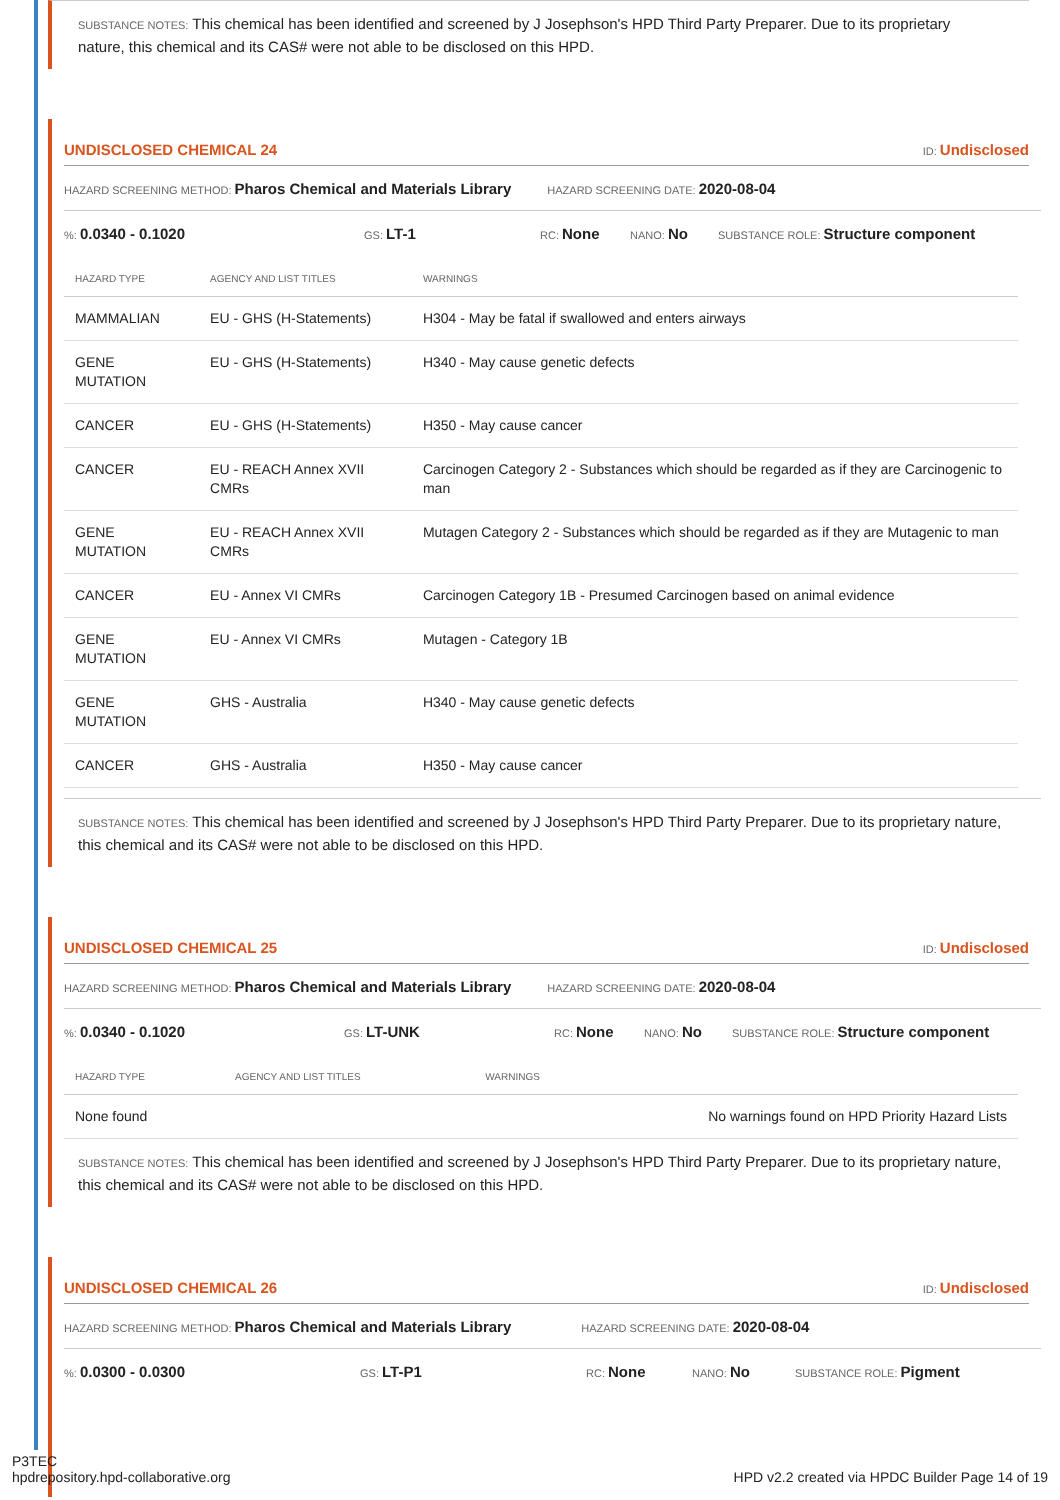SUBSTANCE NOTES: This chemical has been identified and screened by J Josephson's HPD Third Party Preparer. Due to its proprietary nature, this chemical and its CAS# were not able to be disclosed on this HPD.
UNDISCLOSED CHEMICAL 24 ID: Undisclosed
HAZARD SCREENING METHOD: Pharos Chemical and Materials Library HAZARD SCREENING DATE: 2020-08-04
%: 0.0340 - 0.1020 GS: LT-1 RC: None NANO: No SUBSTANCE ROLE: Structure component
| HAZARD TYPE | AGENCY AND LIST TITLES | WARNINGS |
| --- | --- | --- |
| MAMMALIAN | EU - GHS (H-Statements) | H304 - May be fatal if swallowed and enters airways |
| GENE MUTATION | EU - GHS (H-Statements) | H340 - May cause genetic defects |
| CANCER | EU - GHS (H-Statements) | H350 - May cause cancer |
| CANCER | EU - REACH Annex XVII CMRs | Carcinogen Category 2 - Substances which should be regarded as if they are Carcinogenic to man |
| GENE MUTATION | EU - REACH Annex XVII CMRs | Mutagen Category 2 - Substances which should be regarded as if they are Mutagenic to man |
| CANCER | EU - Annex VI CMRs | Carcinogen Category 1B - Presumed Carcinogen based on animal evidence |
| GENE MUTATION | EU - Annex VI CMRs | Mutagen - Category 1B |
| GENE MUTATION | GHS - Australia | H340 - May cause genetic defects |
| CANCER | GHS - Australia | H350 - May cause cancer |
SUBSTANCE NOTES: This chemical has been identified and screened by J Josephson's HPD Third Party Preparer. Due to its proprietary nature, this chemical and its CAS# were not able to be disclosed on this HPD.
UNDISCLOSED CHEMICAL 25 ID: Undisclosed
HAZARD SCREENING METHOD: Pharos Chemical and Materials Library HAZARD SCREENING DATE: 2020-08-04
%: 0.0340 - 0.1020 GS: LT-UNK RC: None NANO: No SUBSTANCE ROLE: Structure component
| HAZARD TYPE | AGENCY AND LIST TITLES | WARNINGS |
| --- | --- | --- |
| None found | | No warnings found on HPD Priority Hazard Lists |
SUBSTANCE NOTES: This chemical has been identified and screened by J Josephson's HPD Third Party Preparer. Due to its proprietary nature, this chemical and its CAS# were not able to be disclosed on this HPD.
UNDISCLOSED CHEMICAL 26 ID: Undisclosed
HAZARD SCREENING METHOD: Pharos Chemical and Materials Library HAZARD SCREENING DATE: 2020-08-04
%: 0.0300 - 0.0300 GS: LT-P1 RC: None NANO: No SUBSTANCE ROLE: Pigment
P3TEC
hpdrepository.hpd-collaborative.org
HPD v2.2 created via HPDC Builder Page 14 of 19